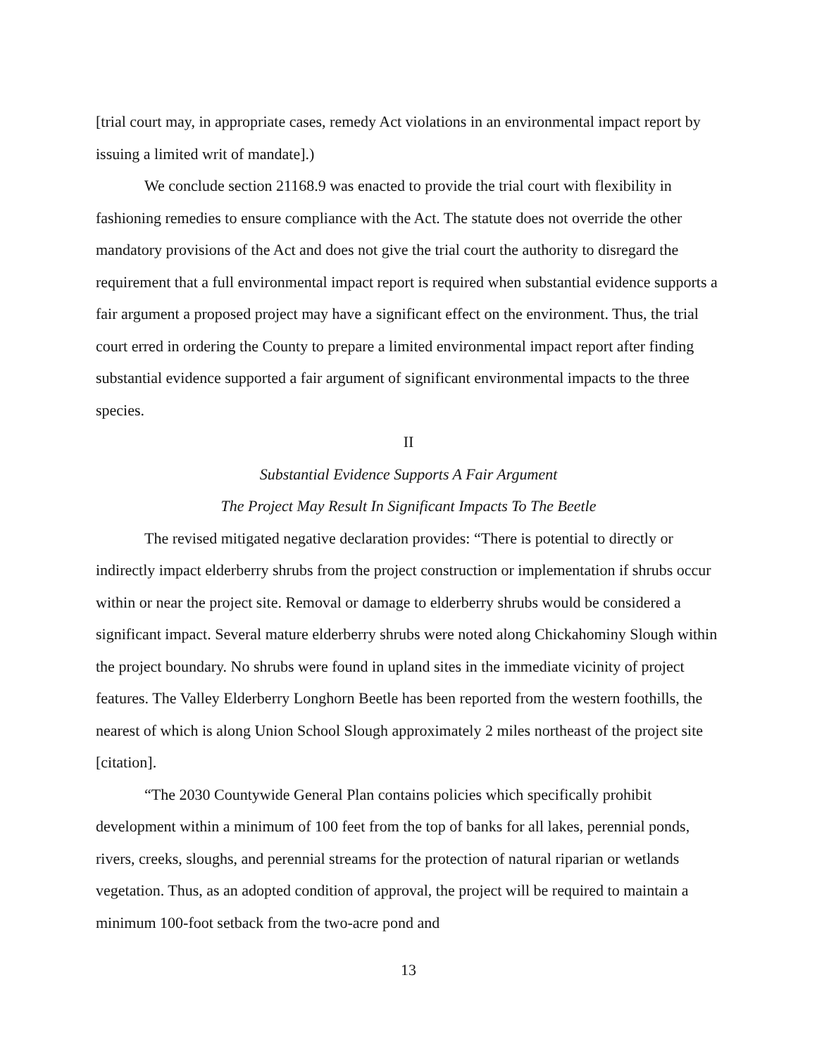[trial court may, in appropriate cases, remedy Act violations in an environmental impact report by issuing a limited writ of mandate].)
We conclude section 21168.9 was enacted to provide the trial court with flexibility in fashioning remedies to ensure compliance with the Act. The statute does not override the other mandatory provisions of the Act and does not give the trial court the authority to disregard the requirement that a full environmental impact report is required when substantial evidence supports a fair argument a proposed project may have a significant effect on the environment. Thus, the trial court erred in ordering the County to prepare a limited environmental impact report after finding substantial evidence supported a fair argument of significant environmental impacts to the three species.
II
Substantial Evidence Supports A Fair Argument
The Project May Result In Significant Impacts To The Beetle
The revised mitigated negative declaration provides: “There is potential to directly or indirectly impact elderberry shrubs from the project construction or implementation if shrubs occur within or near the project site. Removal or damage to elderberry shrubs would be considered a significant impact. Several mature elderberry shrubs were noted along Chickahominy Slough within the project boundary. No shrubs were found in upland sites in the immediate vicinity of project features. The Valley Elderberry Longhorn Beetle has been reported from the western foothills, the nearest of which is along Union School Slough approximately 2 miles northeast of the project site [citation].
“The 2030 Countywide General Plan contains policies which specifically prohibit development within a minimum of 100 feet from the top of banks for all lakes, perennial ponds, rivers, creeks, sloughs, and perennial streams for the protection of natural riparian or wetlands vegetation. Thus, as an adopted condition of approval, the project will be required to maintain a minimum 100-foot setback from the two-acre pond and
13